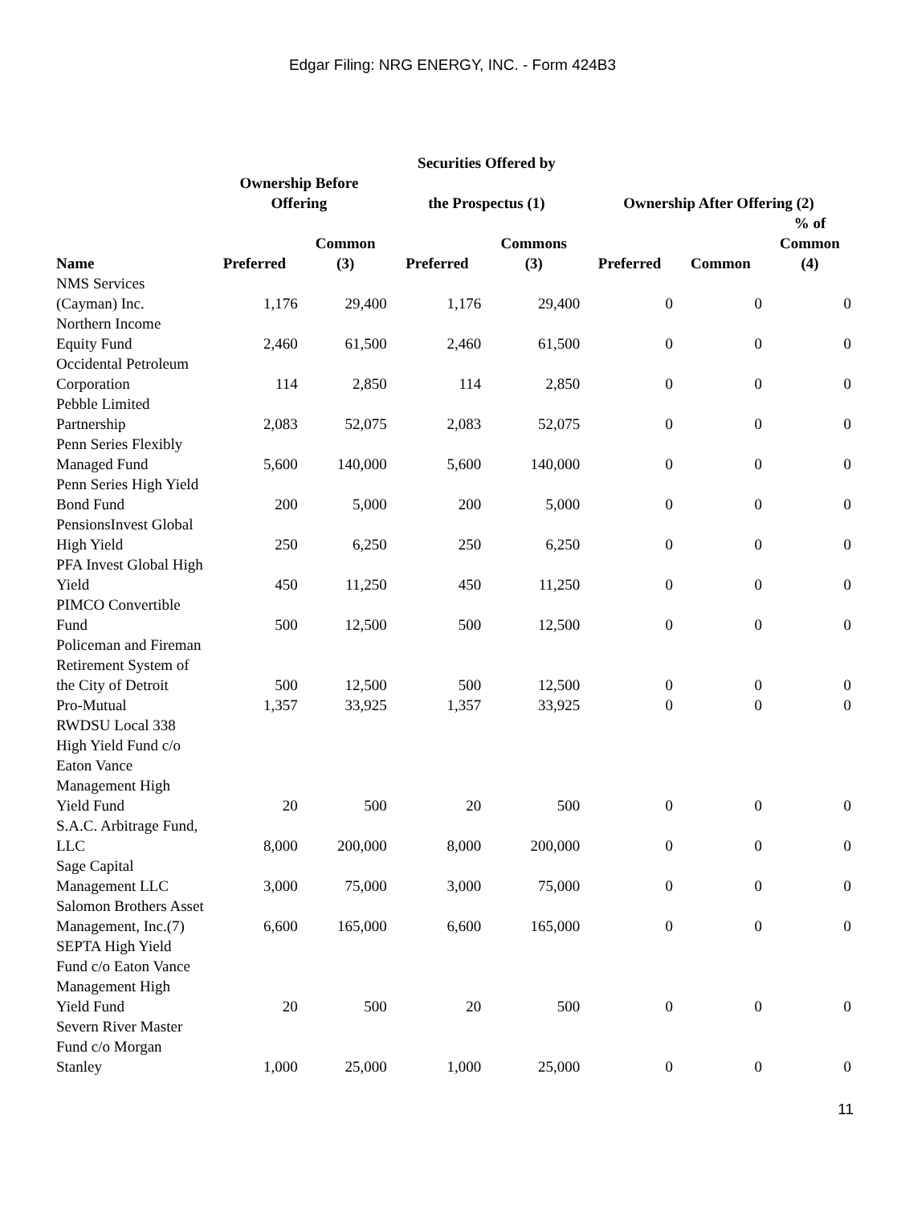Edgar Filing: NRG ENERGY, INC. - Form 424B3
| | Ownership Before Offering | | Securities Offered by the Prospectus (1) | | Ownership After Offering (2) | | |
| --- | --- | --- | --- | --- | --- | --- | --- |
| Name | Preferred | Common (3) | Preferred | Commons (3) | Preferred | Common | % of Common (4) |
| NMS Services (Cayman) Inc. | 1,176 | 29,400 | 1,176 | 29,400 | 0 | 0 | 0 |
| Northern Income Equity Fund | 2,460 | 61,500 | 2,460 | 61,500 | 0 | 0 | 0 |
| Occidental Petroleum Corporation | 114 | 2,850 | 114 | 2,850 | 0 | 0 | 0 |
| Pebble Limited Partnership | 2,083 | 52,075 | 2,083 | 52,075 | 0 | 0 | 0 |
| Penn Series Flexibly Managed Fund | 5,600 | 140,000 | 5,600 | 140,000 | 0 | 0 | 0 |
| Penn Series High Yield Bond Fund | 200 | 5,000 | 200 | 5,000 | 0 | 0 | 0 |
| PensionsInvest Global High Yield | 250 | 6,250 | 250 | 6,250 | 0 | 0 | 0 |
| PFA Invest Global High Yield | 450 | 11,250 | 450 | 11,250 | 0 | 0 | 0 |
| PIMCO Convertible Fund | 500 | 12,500 | 500 | 12,500 | 0 | 0 | 0 |
| Policeman and Fireman Retirement System of the City of Detroit | 500 | 12,500 | 500 | 12,500 | 0 | 0 | 0 |
| Pro-Mutual | 1,357 | 33,925 | 1,357 | 33,925 | 0 | 0 | 0 |
| RWDSU Local 338 High Yield Fund c/o Eaton Vance Management High Yield Fund | 20 | 500 | 20 | 500 | 0 | 0 | 0 |
| S.A.C. Arbitrage Fund, LLC | 8,000 | 200,000 | 8,000 | 200,000 | 0 | 0 | 0 |
| Sage Capital Management LLC | 3,000 | 75,000 | 3,000 | 75,000 | 0 | 0 | 0 |
| Salomon Brothers Asset Management, Inc.(7) | 6,600 | 165,000 | 6,600 | 165,000 | 0 | 0 | 0 |
| SEPTA High Yield Fund c/o Eaton Vance Management High Yield Fund | 20 | 500 | 20 | 500 | 0 | 0 | 0 |
| Severn River Master Fund c/o Morgan Stanley | 1,000 | 25,000 | 1,000 | 25,000 | 0 | 0 | 0 |
11